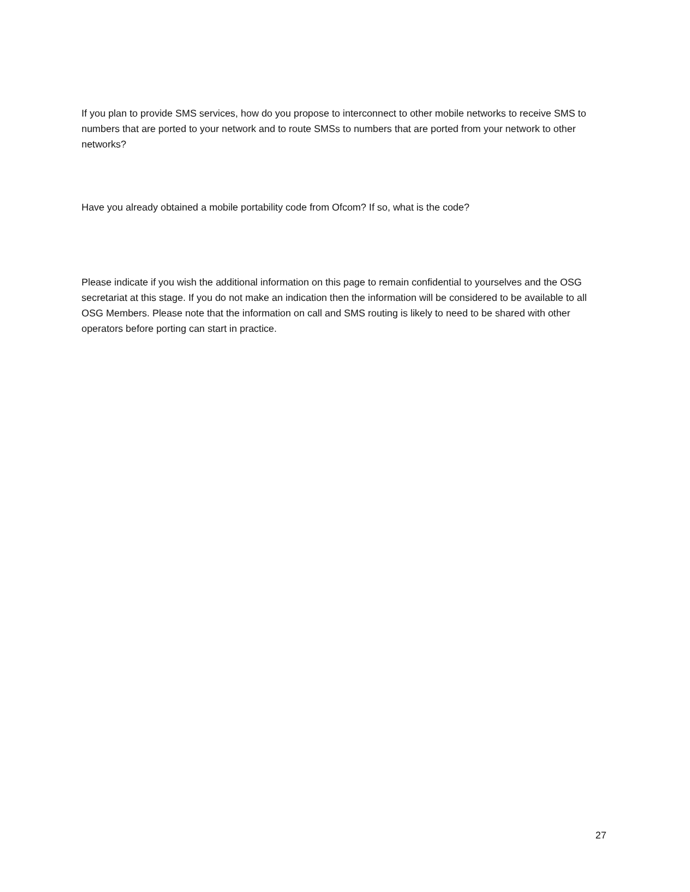If you plan to provide SMS services, how do you propose to interconnect to other mobile networks to receive SMS to numbers that are ported to your network and to route SMSs to numbers that are ported from your network to other networks?
Have you already obtained a mobile portability code from Ofcom? If so, what is the code?
Please indicate if you wish the additional information on this page to remain confidential to yourselves and the OSG secretariat at this stage. If you do not make an indication then the information will be considered to be available to all OSG Members. Please note that the information on call and SMS routing is likely to need to be shared with other operators before porting can start in practice.
27